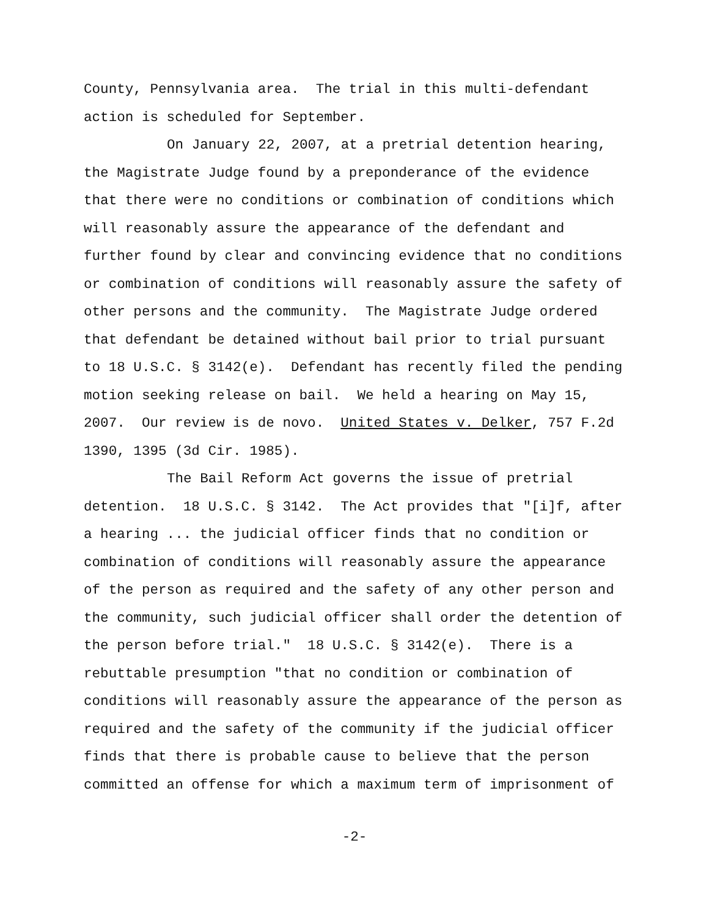County, Pennsylvania area. The trial in this multi-defendant
action is scheduled for September.
On January 22, 2007, at a pretrial detention hearing,
the Magistrate Judge found by a preponderance of the evidence
that there were no conditions or combination of conditions which
will reasonably assure the appearance of the defendant and
further found by clear and convincing evidence that no conditions
or combination of conditions will reasonably assure the safety of
other persons and the community. The Magistrate Judge ordered
that defendant be detained without bail prior to trial pursuant
to 18 U.S.C. § 3142(e). Defendant has recently filed the pending
motion seeking release on bail. We held a hearing on May 15,
2007. Our review is de novo. United States v. Delker, 757 F.2d
1390, 1395 (3d Cir. 1985).
The Bail Reform Act governs the issue of pretrial
detention. 18 U.S.C. § 3142. The Act provides that "[i]f, after
a hearing ... the judicial officer finds that no condition or
combination of conditions will reasonably assure the appearance
of the person as required and the safety of any other person and
the community, such judicial officer shall order the detention of
the person before trial." 18 U.S.C. § 3142(e). There is a
rebuttable presumption "that no condition or combination of
conditions will reasonably assure the appearance of the person as
required and the safety of the community if the judicial officer
finds that there is probable cause to believe that the person
committed an offense for which a maximum term of imprisonment of
-2-